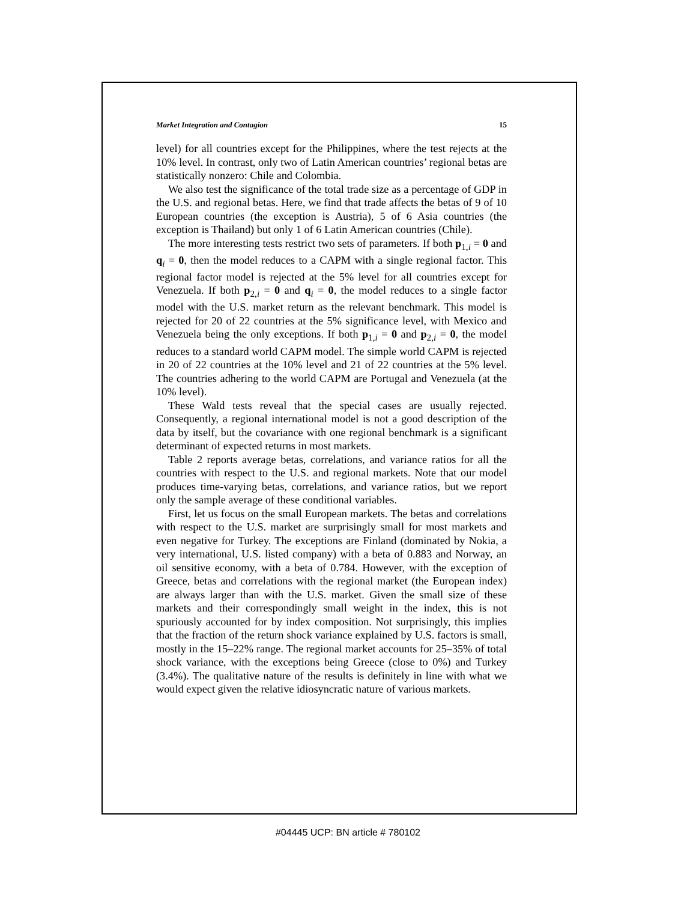Market Integration and Contagion 15
level) for all countries except for the Philippines, where the test rejects at the 10% level. In contrast, only two of Latin American countries’ regional betas are statistically nonzero: Chile and Colombia.
We also test the significance of the total trade size as a percentage of GDP in the U.S. and regional betas. Here, we find that trade affects the betas of 9 of 10 European countries (the exception is Austria), 5 of 6 Asia countries (the exception is Thailand) but only 1 of 6 Latin American countries (Chile).
The more interesting tests restrict two sets of parameters. If both p<sub>1,i</sub> = 0 and q<sub>i</sub> = 0, then the model reduces to a CAPM with a single regional factor. This regional factor model is rejected at the 5% level for all countries except for Venezuela. If both p<sub>2,i</sub> = 0 and q<sub>i</sub> = 0, the model reduces to a single factor model with the U.S. market return as the relevant benchmark. This model is rejected for 20 of 22 countries at the 5% significance level, with Mexico and Venezuela being the only exceptions. If both p<sub>1,i</sub> = 0 and p<sub>2,i</sub> = 0, the model reduces to a standard world CAPM model. The simple world CAPM is rejected in 20 of 22 countries at the 10% level and 21 of 22 countries at the 5% level. The countries adhering to the world CAPM are Portugal and Venezuela (at the 10% level).
These Wald tests reveal that the special cases are usually rejected. Consequently, a regional international model is not a good description of the data by itself, but the covariance with one regional benchmark is a significant determinant of expected returns in most markets.
Table 2 reports average betas, correlations, and variance ratios for all the countries with respect to the U.S. and regional markets. Note that our model produces time-varying betas, correlations, and variance ratios, but we report only the sample average of these conditional variables.
First, let us focus on the small European markets. The betas and correlations with respect to the U.S. market are surprisingly small for most markets and even negative for Turkey. The exceptions are Finland (dominated by Nokia, a very international, U.S. listed company) with a beta of 0.883 and Norway, an oil sensitive economy, with a beta of 0.784. However, with the exception of Greece, betas and correlations with the regional market (the European index) are always larger than with the U.S. market. Given the small size of these markets and their correspondingly small weight in the index, this is not spuriously accounted for by index composition. Not surprisingly, this implies that the fraction of the return shock variance explained by U.S. factors is small, mostly in the 15–22% range. The regional market accounts for 25–35% of total shock variance, with the exceptions being Greece (close to 0%) and Turkey (3.4%). The qualitative nature of the results is definitely in line with what we would expect given the relative idiosyncratic nature of various markets.
#04445 UCP: BN article # 780102